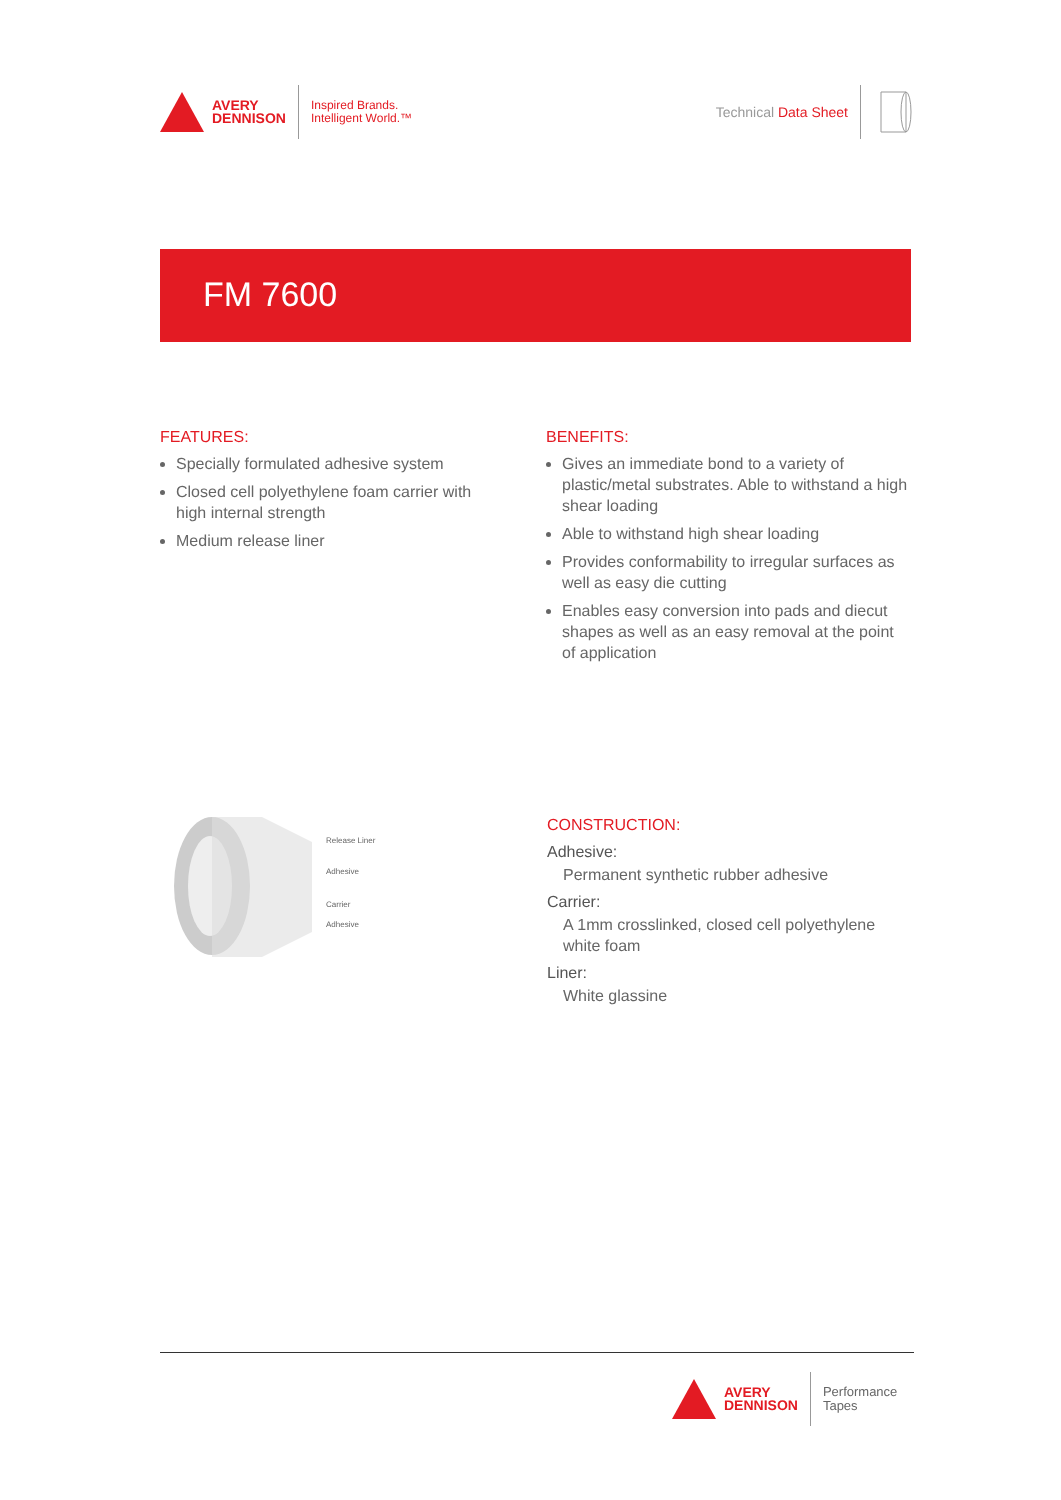AVERY
DENNISON
Inspired Brands.
Intelligent World.™
Technical Data Sheet
FM 7600
FEATURES:
Specially formulated adhesive system
Closed cell polyethylene foam carrier with high internal strength
Medium release liner
BENEFITS:
Gives an immediate bond to a variety of plastic/metal substrates. Able to withstand a high shear loading
Able to withstand high shear loading
Provides conformability to irregular surfaces as well as easy die cutting
Enables easy conversion into pads and diecut shapes as well as an easy removal at the point of application
Release Liner
Adhesive
Carrier
Adhesive
CONSTRUCTION:
Adhesive:
Permanent synthetic rubber adhesive
Carrier:
A 1mm crosslinked, closed cell polyethylene white foam
Liner:
White glassine
AVERY
DENNISON
Performance
Tapes